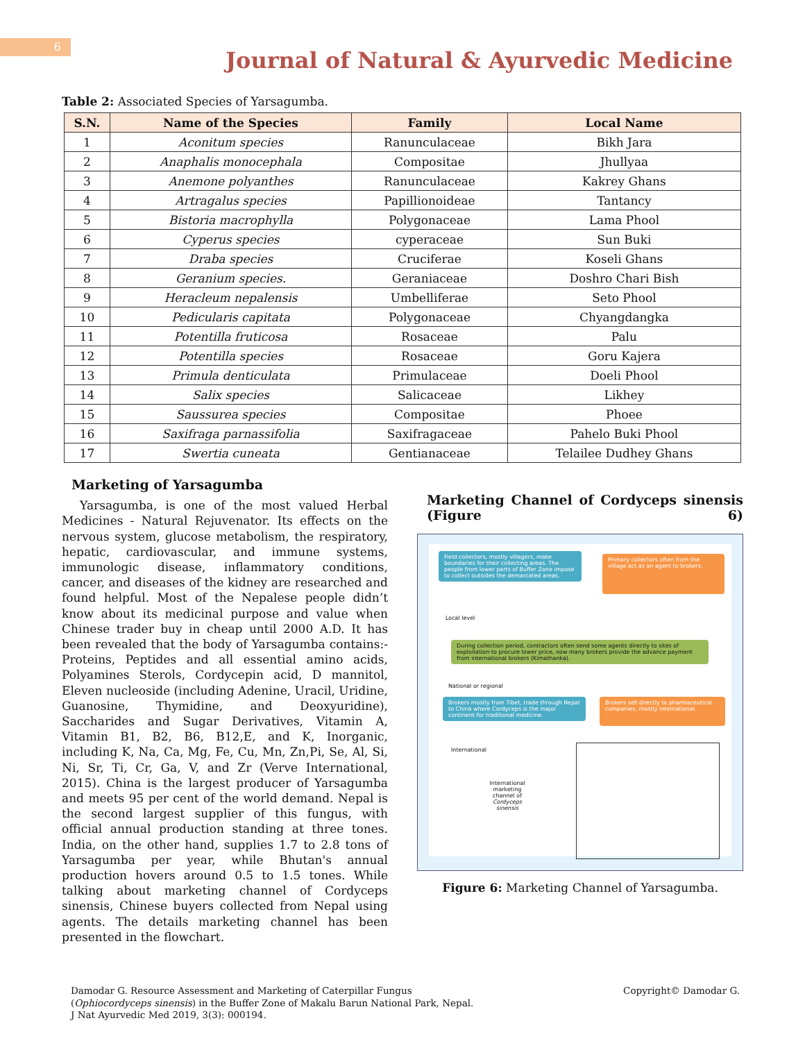6
Journal of Natural & Ayurvedic Medicine
Table 2: Associated Species of Yarsagumba.
| S.N. | Name of the Species | Family | Local Name |
| --- | --- | --- | --- |
| 1 | Aconitum species | Ranunculaceae | Bikh Jara |
| 2 | Anaphalis monocephala | Compositae | Jhullyaa |
| 3 | Anemone polyanthes | Ranunculaceae | Kakrey Ghans |
| 4 | Artragalus species | Papillionoideae | Tantancy |
| 5 | Bistoria macrophylla | Polygonaceae | Lama Phool |
| 6 | Cyperus species | cyperaceae | Sun Buki |
| 7 | Draba species | Cruciferae | Koseli Ghans |
| 8 | Geranium species. | Geraniaceae | Doshro Chari Bish |
| 9 | Heracleum nepalensis | Umbelliferae | Seto Phool |
| 10 | Pedicularis capitata | Polygonaceae | Chyangdangka |
| 11 | Potentilla fruticosa | Rosaceae | Palu |
| 12 | Potentilla species | Rosaceae | Goru Kajera |
| 13 | Primula denticulata | Primulaceae | Doeli Phool |
| 14 | Salix species | Salicaceae | Likhey |
| 15 | Saussurea species | Compositae | Phoee |
| 16 | Saxifraga parnassifolia | Saxifragaceae | Pahelo Buki Phool |
| 17 | Swertia cuneata | Gentianaceae | Telailee Dudhey Ghans |
Marketing of Yarsagumba
Yarsagumba, is one of the most valued Herbal Medicines - Natural Rejuvenator. Its effects on the nervous system, glucose metabolism, the respiratory, hepatic, cardiovascular, and immune systems, immunologic disease, inflammatory conditions, cancer, and diseases of the kidney are researched and found helpful. Most of the Nepalese people didn’t know about its medicinal purpose and value when Chinese trader buy in cheap until 2000 A.D. It has been revealed that the body of Yarsagumba contains:- Proteins, Peptides and all essential amino acids, Polyamines Sterols, Cordycepin acid, D mannitol, Eleven nucleoside (including Adenine, Uracil, Uridine, Guanosine, Thymidine, and Deoxyuridine), Saccharides and Sugar Derivatives, Vitamin A, Vitamin B1, B2, B6, B12,E, and K, Inorganic, including K, Na, Ca, Mg, Fe, Cu, Mn, Zn,Pi, Se, Al, Si, Ni, Sr, Ti, Cr, Ga, V, and Zr (Verve International, 2015). China is the largest producer of Yarsagumba and meets 95 per cent of the world demand. Nepal is the second largest supplier of this fungus, with official annual production standing at three tones. India, on the other hand, supplies 1.7 to 2.8 tons of Yarsagumba per year, while Bhutan's annual production hovers around 0.5 to 1.5 tones. While talking about marketing channel of Cordyceps sinensis, Chinese buyers collected from Nepal using agents. The details marketing channel has been presented in the flowchart.
Marketing Channel of Cordyceps sinensis
(Figure 6)
Field collectors, mostly villagers, make boundaries for their collecting areas. The people from lower parts of Buffer Zone impose to collect outsides the demarcated areas.
Primary collectors often from the village act as an agent to brokers.
Local level
During collection period, contractors often send some agents directly to sites of exploitation to procure lower price, now many brokers provide the advance payment from international brokers (Kimathanka).
National or regional
Brokers mostly from Tibet, trade through Nepal to China where Cordyceps is the major continent for traditional medicine.
Brokers sell directly to pharmaceutical companies, mostly international.
International
International marketing channel of Cordyceps sinensis
Figure 6: Marketing Channel of Yarsagumba.
Damodar G. Resource Assessment and Marketing of Caterpillar Fungus
(Ophiocordyceps sinensis) in the Buffer Zone of Makalu Barun National Park, Nepal.
J Nat Ayurvedic Med 2019, 3(3): 000194.
Copyright© Damodar G.